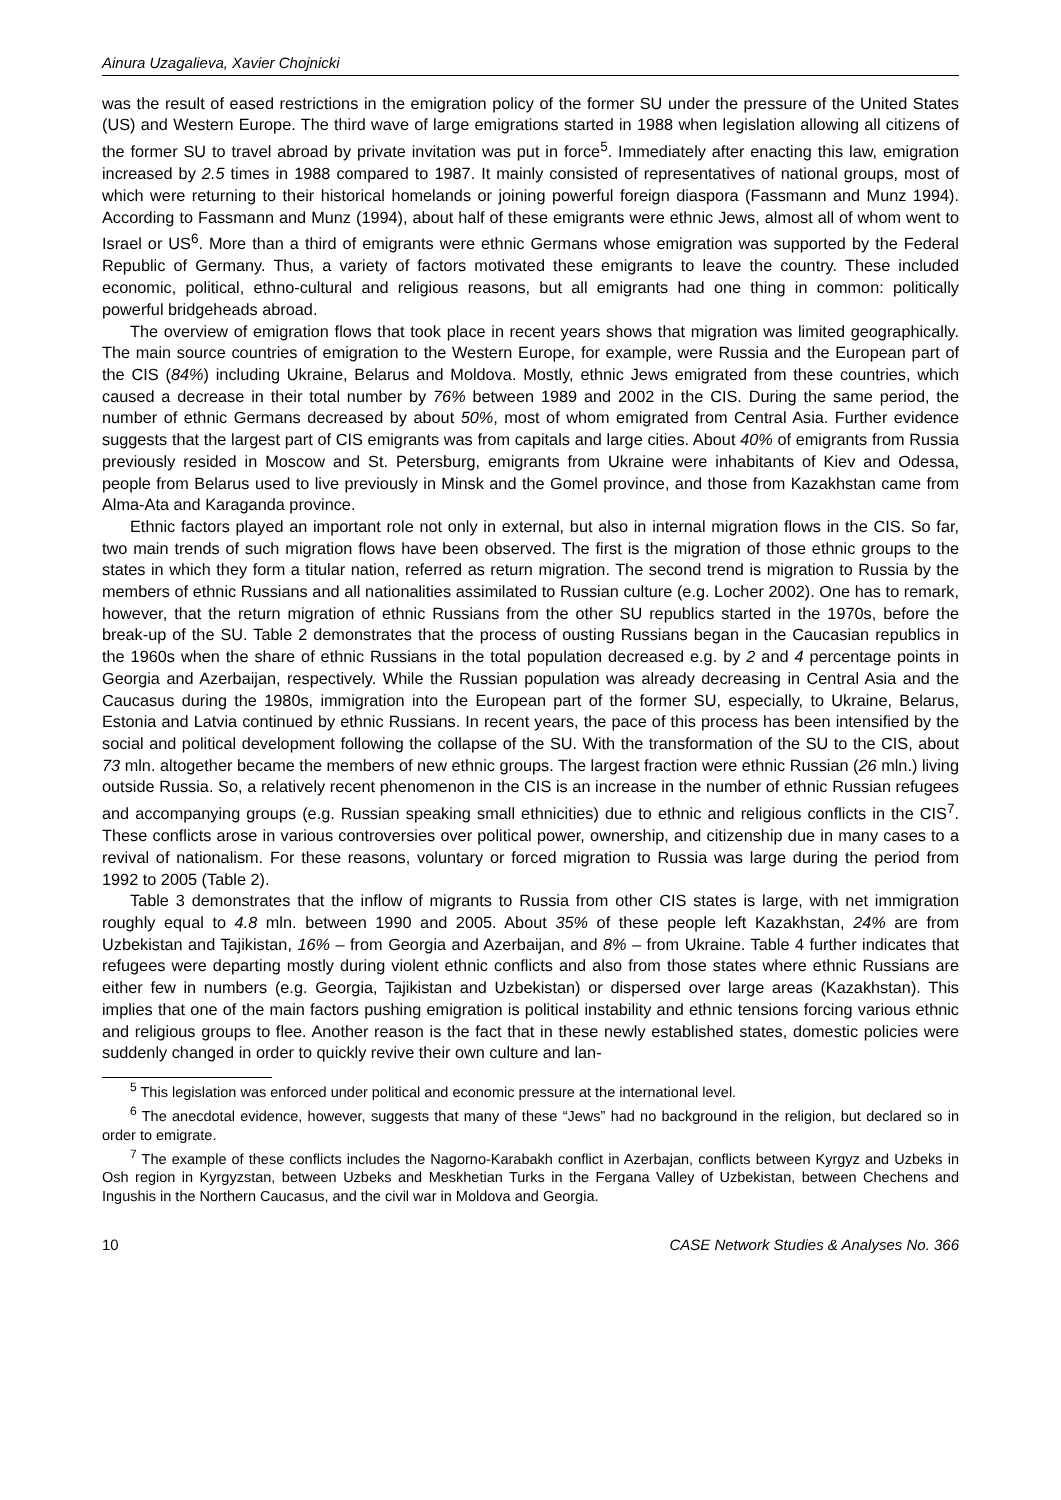Ainura Uzagalieva, Xavier Chojnicki
was the result of eased restrictions in the emigration policy of the former SU under the pressure of the United States (US) and Western Europe. The third wave of large emigrations started in 1988 when legislation allowing all citizens of the former SU to travel abroad by private invitation was put in force<sup>5</sup>. Immediately after enacting this law, emigration increased by 2.5 times in 1988 compared to 1987. It mainly consisted of representatives of national groups, most of which were returning to their historical homelands or joining powerful foreign diaspora (Fassmann and Munz 1994). According to Fassmann and Munz (1994), about half of these emigrants were ethnic Jews, almost all of whom went to Israel or US<sup>6</sup>. More than a third of emigrants were ethnic Germans whose emigration was supported by the Federal Republic of Germany. Thus, a variety of factors motivated these emigrants to leave the country. These included economic, political, ethno-cultural and religious reasons, but all emigrants had one thing in common: politically powerful bridgeheads abroad.
The overview of emigration flows that took place in recent years shows that migration was limited geographically. The main source countries of emigration to the Western Europe, for example, were Russia and the European part of the CIS (84%) including Ukraine, Belarus and Moldova. Mostly, ethnic Jews emigrated from these countries, which caused a decrease in their total number by 76% between 1989 and 2002 in the CIS. During the same period, the number of ethnic Germans decreased by about 50%, most of whom emigrated from Central Asia. Further evidence suggests that the largest part of CIS emigrants was from capitals and large cities. About 40% of emigrants from Russia previously resided in Moscow and St. Petersburg, emigrants from Ukraine were inhabitants of Kiev and Odessa, people from Belarus used to live previously in Minsk and the Gomel province, and those from Kazakhstan came from Alma-Ata and Karaganda province.
Ethnic factors played an important role not only in external, but also in internal migration flows in the CIS. So far, two main trends of such migration flows have been observed. The first is the migration of those ethnic groups to the states in which they form a titular nation, referred as return migration. The second trend is migration to Russia by the members of ethnic Russians and all nationalities assimilated to Russian culture (e.g. Locher 2002). One has to remark, however, that the return migration of ethnic Russians from the other SU republics started in the 1970s, before the break-up of the SU. Table 2 demonstrates that the process of ousting Russians began in the Caucasian republics in the 1960s when the share of ethnic Russians in the total population decreased e.g. by 2 and 4 percentage points in Georgia and Azerbaijan, respectively. While the Russian population was already decreasing in Central Asia and the Caucasus during the 1980s, immigration into the European part of the former SU, especially, to Ukraine, Belarus, Estonia and Latvia continued by ethnic Russians. In recent years, the pace of this process has been intensified by the social and political development following the collapse of the SU. With the transformation of the SU to the CIS, about 73 mln. altogether became the members of new ethnic groups. The largest fraction were ethnic Russian (26 mln.) living outside Russia. So, a relatively recent phenomenon in the CIS is an increase in the number of ethnic Russian refugees and accompanying groups (e.g. Russian speaking small ethnicities) due to ethnic and religious conflicts in the CIS<sup>7</sup>. These conflicts arose in various controversies over political power, ownership, and citizenship due in many cases to a revival of nationalism. For these reasons, voluntary or forced migration to Russia was large during the period from 1992 to 2005 (Table 2).
Table 3 demonstrates that the inflow of migrants to Russia from other CIS states is large, with net immigration roughly equal to 4.8 mln. between 1990 and 2005. About 35% of these people left Kazakhstan, 24% are from Uzbekistan and Tajikistan, 16% – from Georgia and Azerbaijan, and 8% – from Ukraine. Table 4 further indicates that refugees were departing mostly during violent ethnic conflicts and also from those states where ethnic Russians are either few in numbers (e.g. Georgia, Tajikistan and Uzbekistan) or dispersed over large areas (Kazakhstan). This implies that one of the main factors pushing emigration is political instability and ethnic tensions forcing various ethnic and religious groups to flee. Another reason is the fact that in these newly established states, domestic policies were suddenly changed in order to quickly revive their own culture and lan-
<sup>5</sup> This legislation was enforced under political and economic pressure at the international level.
<sup>6</sup> The anecdotal evidence, however, suggests that many of these “Jews” had no background in the religion, but declared so in order to emigrate.
<sup>7</sup> The example of these conflicts includes the Nagorno-Karabakh conflict in Azerbajan, conflicts between Kyrgyz and Uzbeks in Osh region in Kyrgyzstan, between Uzbeks and Meskhetian Turks in the Fergana Valley of Uzbekistan, between Chechens and Ingushis in the Northern Caucasus, and the civil war in Moldova and Georgia.
10 CASE Network Studies & Analyses No. 366